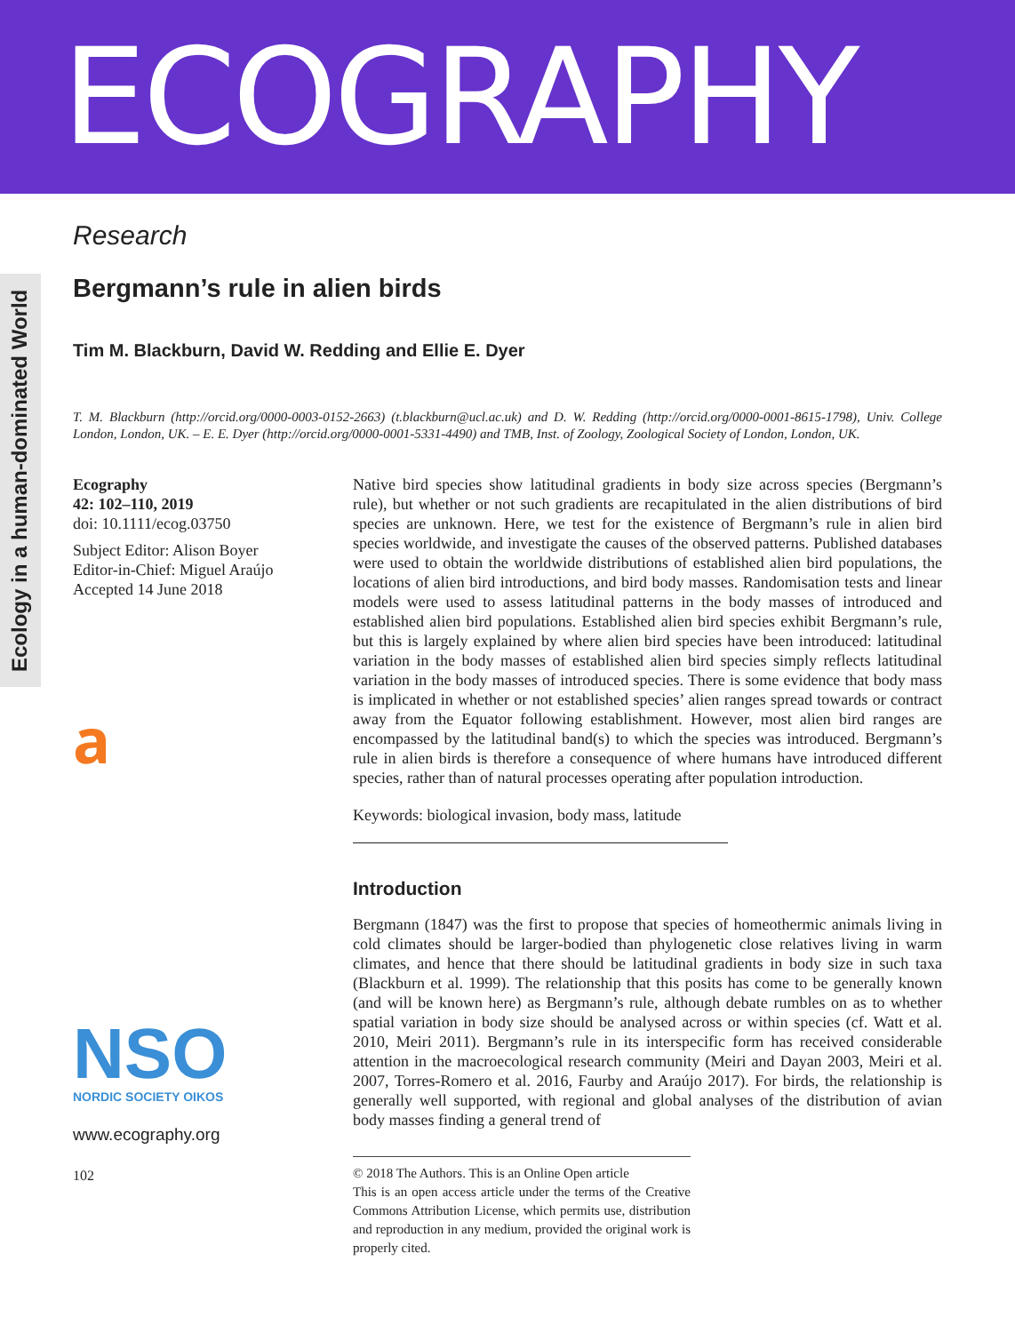ECOGRAPHY
Ecology in a human-dominated World
Research
Bergmann’s rule in alien birds
Tim M. Blackburn, David W. Redding and Ellie E. Dyer
T. M. Blackburn (http://orcid.org/0000-0003-0152-2663) (t.blackburn@ucl.ac.uk) and D. W. Redding (http://orcid.org/0000-0001-8615-1798), Univ. College London, London, UK. – E. E. Dyer (http://orcid.org/0000-0001-5331-4490) and TMB, Inst. of Zoology, Zoological Society of London, London, UK.
Ecography
42: 102–110, 2019
doi: 10.1111/ecog.03750
Subject Editor: Alison Boyer
Editor-in-Chief: Miguel Araújo
Accepted 14 June 2018
𝐚
NSO
NORDIC SOCIETY OIKOS
www.ecography.org
102
Native bird species show latitudinal gradients in body size across species (Bergmann’s rule), but whether or not such gradients are recapitulated in the alien distributions of bird species are unknown. Here, we test for the existence of Bergmann’s rule in alien bird species worldwide, and investigate the causes of the observed patterns. Published databases were used to obtain the worldwide distributions of established alien bird populations, the locations of alien bird introductions, and bird body masses. Randomisation tests and linear models were used to assess latitudinal patterns in the body masses of introduced and established alien bird populations. Established alien bird species exhibit Bergmann’s rule, but this is largely explained by where alien bird species have been introduced: latitudinal variation in the body masses of established alien bird species simply reflects latitudinal variation in the body masses of introduced species. There is some evidence that body mass is implicated in whether or not established species’ alien ranges spread towards or contract away from the Equator following establishment. However, most alien bird ranges are encompassed by the latitudinal band(s) to which the species was introduced. Bergmann’s rule in alien birds is therefore a consequence of where humans have introduced different species, rather than of natural processes operating after population introduction.
Keywords: biological invasion, body mass, latitude
Introduction
Bergmann (1847) was the first to propose that species of homeothermic animals living in cold climates should be larger-bodied than phylogenetic close relatives living in warm climates, and hence that there should be latitudinal gradients in body size in such taxa (Blackburn et al. 1999). The relationship that this posits has come to be generally known (and will be known here) as Bergmann’s rule, although debate rumbles on as to whether spatial variation in body size should be analysed across or within species (cf. Watt et al. 2010, Meiri 2011). Bergmann’s rule in its interspecific form has received considerable attention in the macroecological research community (Meiri and Dayan 2003, Meiri et al. 2007, Torres-Romero et al. 2016, Faurby and Araújo 2017). For birds, the relationship is generally well supported, with regional and global analyses of the distribution of avian body masses finding a general trend of
© 2018 The Authors. This is an Online Open article
This is an open access article under the terms of the Creative Commons Attribution License, which permits use, distribution and reproduction in any medium, provided the original work is properly cited.